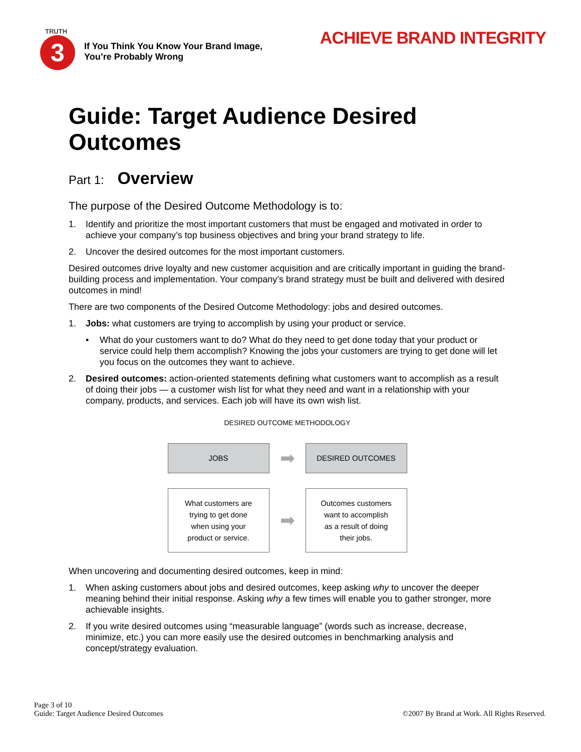TRUTH
3
If You Think You Know Your Brand Image,
You’re Probably Wrong
ACHIEVE BRAND INTEGRITY
Guide: Target Audience Desired Outcomes
Part 1: Overview
The purpose of the Desired Outcome Methodology is to:
1. Identify and prioritize the most important customers that must be engaged and motivated in order to achieve your company’s top business objectives and bring your brand strategy to life.
2. Uncover the desired outcomes for the most important customers.
Desired outcomes drive loyalty and new customer acquisition and are critically important in guiding the brand-building process and implementation. Your company’s brand strategy must be built and delivered with desired outcomes in mind!
There are two components of the Desired Outcome Methodology: jobs and desired outcomes.
1. Jobs: what customers are trying to accomplish by using your product or service.
• What do your customers want to do? What do they need to get done today that your product or service could help them accomplish? Knowing the jobs your customers are trying to get done will let you focus on the outcomes they want to achieve.
2. Desired outcomes: action-oriented statements defining what customers want to accomplish as a result of doing their jobs — a customer wish list for what they need and want in a relationship with your company, products, and services. Each job will have its own wish list.
DESIRED OUTCOME METHODOLOGY
JOBS
➡
DESIRED OUTCOMES
What customers are
trying to get done
when using your
product or service.
➡
Outcomes customers
want to accomplish
as a result of doing
their jobs.
When uncovering and documenting desired outcomes, keep in mind:
1. When asking customers about jobs and desired outcomes, keep asking why to uncover the deeper meaning behind their initial response. Asking why a few times will enable you to gather stronger, more achievable insights.
2. If you write desired outcomes using “measurable language” (words such as increase, decrease, minimize, etc.) you can more easily use the desired outcomes in benchmarking analysis and concept/strategy evaluation.
Page 3 of 10
Guide: Target Audience Desired Outcomes
©2007 By Brand at Work. All Rights Reserved.